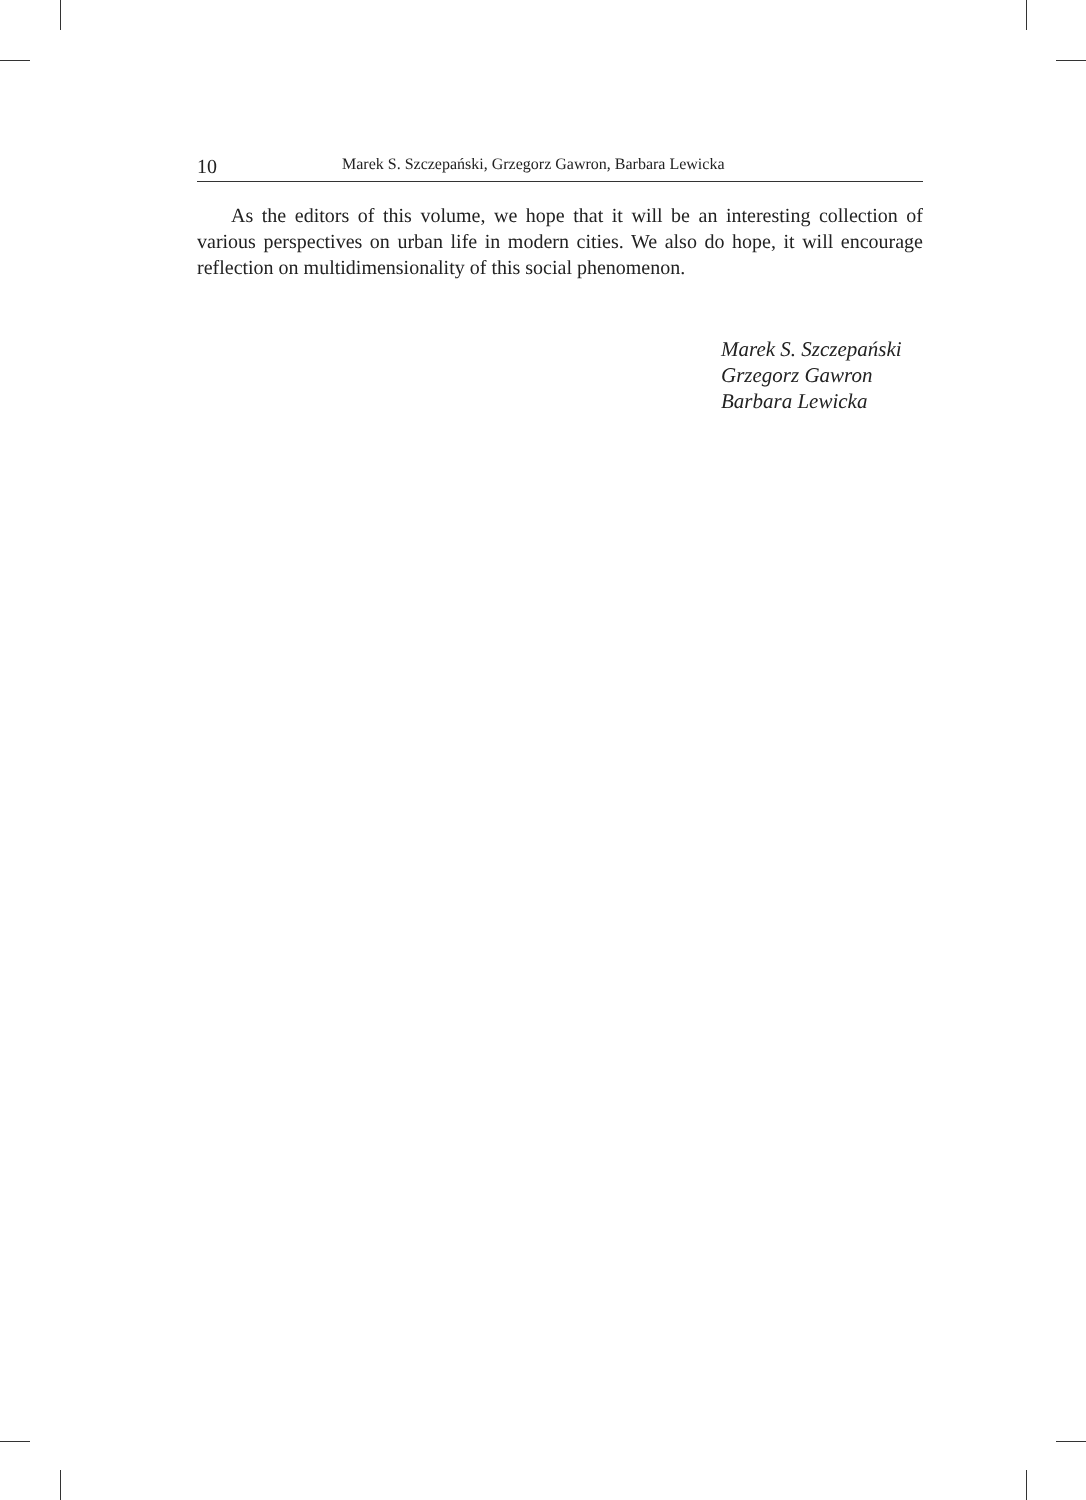10 Marek S. Szczepański, Grzegorz Gawron, Barbara Lewicka
As the editors of this volume, we hope that it will be an interesting collection of various perspectives on urban life in modern cities. We also do hope, it will encourage reflection on multidimensionality of this social phenomenon.
Marek S. Szczepański
Grzegorz Gawron
Barbara Lewicka